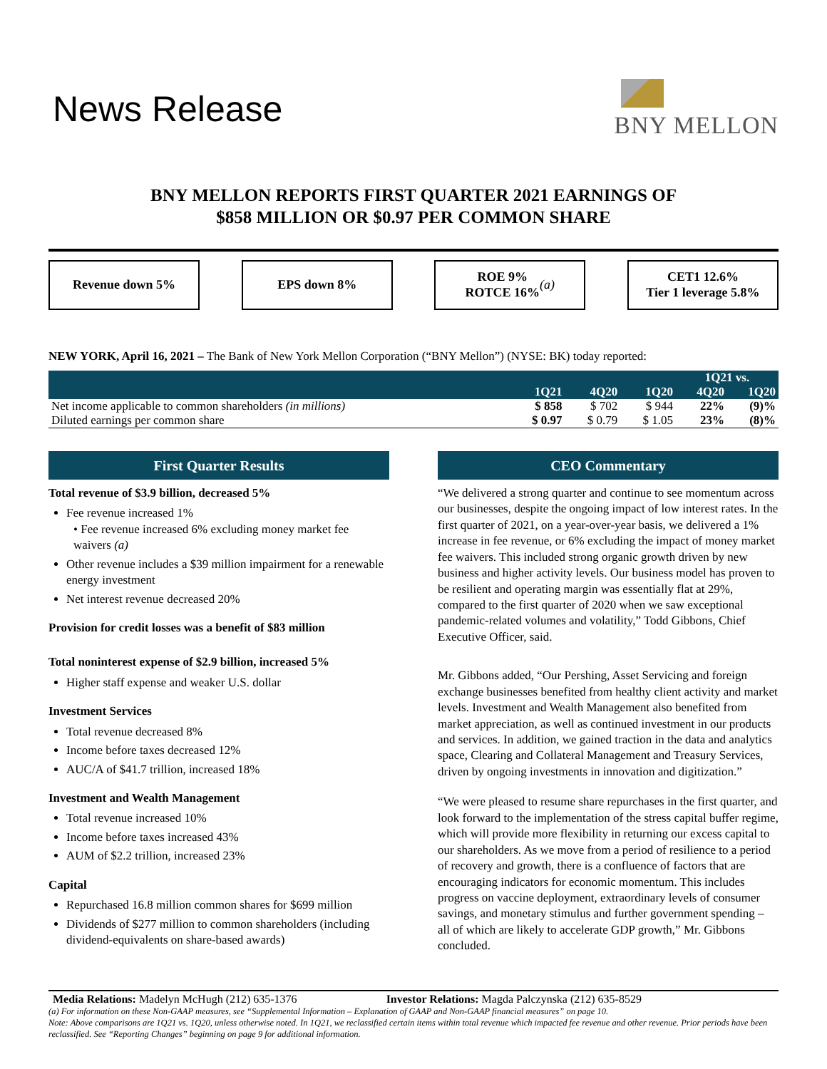News Release
BNY MELLON
BNY MELLON REPORTS FIRST QUARTER 2021 EARNINGS OF
$858 MILLION OR $0.97 PER COMMON SHARE
Revenue down 5% EPS down 8% ROE 9%
ROTCE 16% (a)
CET1 12.6%
Tier 1 leverage 5.8%
NEW YORK, April 16, 2021 – The Bank of New York Mellon Corporation (“BNY Mellon”) (NYSE: BK) today reported:
| | | | | 1Q21 vs. | |
| --- | --- | --- | --- | --- | --- |
| | 1Q21 | 4Q20 | 1Q20 | 4Q20 | 1Q20 |
| Net income applicable to common shareholders (in millions) | $ 858 | $ 702 | $ 944 | 22% | (9)% |
| Diluted earnings per common share | $ 0.97 | $ 0.79 | $ 1.05 | 23% | (8)% |
First Quarter Results
Total revenue of $3.9 billion, decreased 5%
Fee revenue increased 1%
• Fee revenue increased 6% excluding money market fee waivers (a)
Other revenue includes a $39 million impairment for a renewable energy investment
Net interest revenue decreased 20%
Provision for credit losses was a benefit of $83 million
Total noninterest expense of $2.9 billion, increased 5%
Higher staff expense and weaker U.S. dollar
Investment Services
Total revenue decreased 8%
Income before taxes decreased 12%
AUC/A of $41.7 trillion, increased 18%
Investment and Wealth Management
Total revenue increased 10%
Income before taxes increased 43%
AUM of $2.2 trillion, increased 23%
Capital
Repurchased 16.8 million common shares for $699 million
Dividends of $277 million to common shareholders (including dividend-equivalents on share-based awards)
CEO Commentary
“We delivered a strong quarter and continue to see momentum across our businesses, despite the ongoing impact of low interest rates. In the first quarter of 2021, on a year-over-year basis, we delivered a 1% increase in fee revenue, or 6% excluding the impact of money market fee waivers. This included strong organic growth driven by new business and higher activity levels. Our business model has proven to be resilient and operating margin was essentially flat at 29%, compared to the first quarter of 2020 when we saw exceptional pandemic-related volumes and volatility,” Todd Gibbons, Chief Executive Officer, said.
Mr. Gibbons added, “Our Pershing, Asset Servicing and foreign exchange businesses benefited from healthy client activity and market levels. Investment and Wealth Management also benefited from market appreciation, as well as continued investment in our products and services. In addition, we gained traction in the data and analytics space, Clearing and Collateral Management and Treasury Services, driven by ongoing investments in innovation and digitization.”
“We were pleased to resume share repurchases in the first quarter, and look forward to the implementation of the stress capital buffer regime, which will provide more flexibility in returning our excess capital to our shareholders. As we move from a period of resilience to a period of recovery and growth, there is a confluence of factors that are encouraging indicators for economic momentum. This includes progress on vaccine deployment, extraordinary levels of consumer savings, and monetary stimulus and further government spending – all of which are likely to accelerate GDP growth,” Mr. Gibbons concluded.
Media Relations: Madelyn McHugh (212) 635-1376 Investor Relations: Magda Palczynska (212) 635-8529
(a) For information on these Non-GAAP measures, see “Supplemental Information – Explanation of GAAP and Non-GAAP financial measures” on page 10.
Note: Above comparisons are 1Q21 vs. 1Q20, unless otherwise noted. In 1Q21, we reclassified certain items within total revenue which impacted fee revenue and other revenue. Prior periods have been reclassified. See “Reporting Changes” beginning on page 9 for additional information.